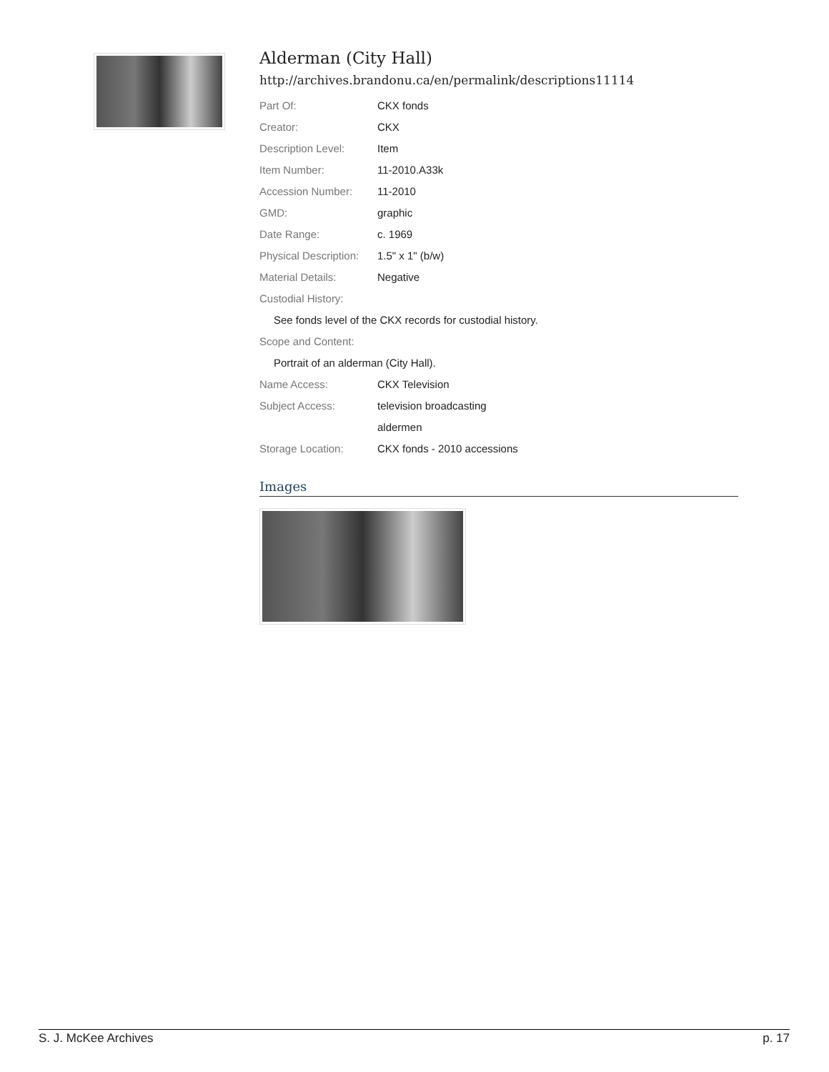Alderman (City Hall)
http://archives.brandonu.ca/en/permalink/descriptions11114
| Part Of: | CKX fonds |
| Creator: | CKX |
| Description Level: | Item |
| Item Number: | 11-2010.A33k |
| Accession Number: | 11-2010 |
| GMD: | graphic |
| Date Range: | c. 1969 |
| Physical Description: | 1.5" x 1" (b/w) |
| Material Details: | Negative |
| Custodial History: | |
| See fonds level of the CKX records for custodial history. | |
| Scope and Content: | |
| Portrait of an alderman (City Hall). | |
| Name Access: | CKX Television |
| Subject Access: | television broadcasting |
| | aldermen |
| Storage Location: | CKX fonds - 2010 accessions |
Images
S. J. McKee Archives p. 17